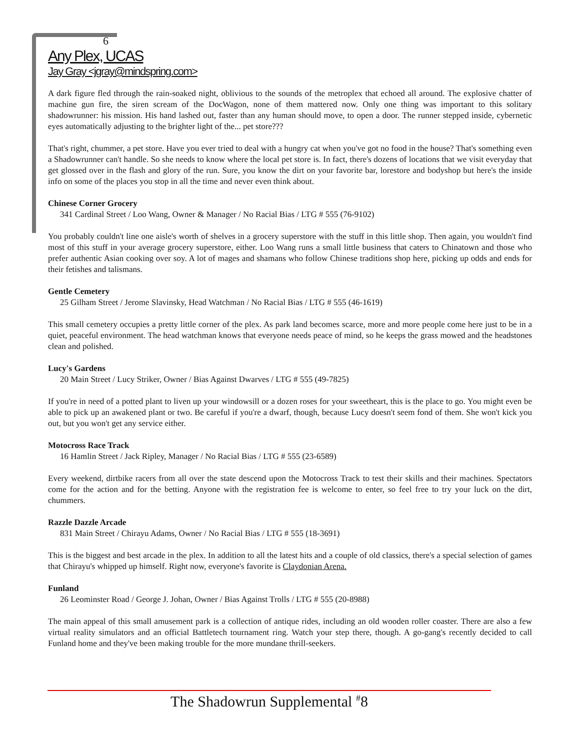6
Any Plex, UCAS
Jay Gray <jgray@mindspring.com>
A dark figure fled through the rain-soaked night, oblivious to the sounds of the metroplex that echoed all around. The explosive chatter of machine gun fire, the siren scream of the DocWagon, none of them mattered now. Only one thing was important to this solitary shadowrunner: his mission. His hand lashed out, faster than any human should move, to open a door. The runner stepped inside, cybernetic eyes automatically adjusting to the brighter light of the... pet store???
That's right, chummer, a pet store. Have you ever tried to deal with a hungry cat when you've got no food in the house? That's something even a Shadowrunner can't handle. So she needs to know where the local pet store is. In fact, there's dozens of locations that we visit everyday that get glossed over in the flash and glory of the run. Sure, you know the dirt on your favorite bar, lorestore and bodyshop but here's the inside info on some of the places you stop in all the time and never even think about.
Chinese Corner Grocery
341 Cardinal Street / Loo Wang, Owner & Manager / No Racial Bias / LTG # 555 (76-9102)
You probably couldn't line one aisle's worth of shelves in a grocery superstore with the stuff in this little shop. Then again, you wouldn't find most of this stuff in your average grocery superstore, either. Loo Wang runs a small little business that caters to Chinatown and those who prefer authentic Asian cooking over soy. A lot of mages and shamans who follow Chinese traditions shop here, picking up odds and ends for their fetishes and talismans.
Gentle Cemetery
25 Gilham Street / Jerome Slavinsky, Head Watchman / No Racial Bias / LTG # 555 (46-1619)
This small cemetery occupies a pretty little corner of the plex. As park land becomes scarce, more and more people come here just to be in a quiet, peaceful environment. The head watchman knows that everyone needs peace of mind, so he keeps the grass mowed and the headstones clean and polished.
Lucy's Gardens
20 Main Street / Lucy Striker, Owner / Bias Against Dwarves / LTG # 555 (49-7825)
If you're in need of a potted plant to liven up your windowsill or a dozen roses for your sweetheart, this is the place to go. You might even be able to pick up an awakened plant or two. Be careful if you're a dwarf, though, because Lucy doesn't seem fond of them. She won't kick you out, but you won't get any service either.
Motocross Race Track
16 Hamlin Street / Jack Ripley, Manager / No Racial Bias / LTG # 555 (23-6589)
Every weekend, dirtbike racers from all over the state descend upon the Motocross Track to test their skills and their machines. Spectators come for the action and for the betting. Anyone with the registration fee is welcome to enter, so feel free to try your luck on the dirt, chummers.
Razzle Dazzle Arcade
831 Main Street / Chirayu Adams, Owner / No Racial Bias / LTG # 555 (18-3691)
This is the biggest and best arcade in the plex. In addition to all the latest hits and a couple of old classics, there's a special selection of games that Chirayu's whipped up himself. Right now, everyone's favorite is Claydonian Arena.
Funland
26 Leominster Road / George J. Johan, Owner / Bias Against Trolls / LTG # 555 (20-8988)
The main appeal of this small amusement park is a collection of antique rides, including an old wooden roller coaster. There are also a few virtual reality simulators and an official Battletech tournament ring. Watch your step there, though. A go-gang's recently decided to call Funland home and they've been making trouble for the more mundane thrill-seekers.
The Shadowrun Supplemental <sup>#</sup>8